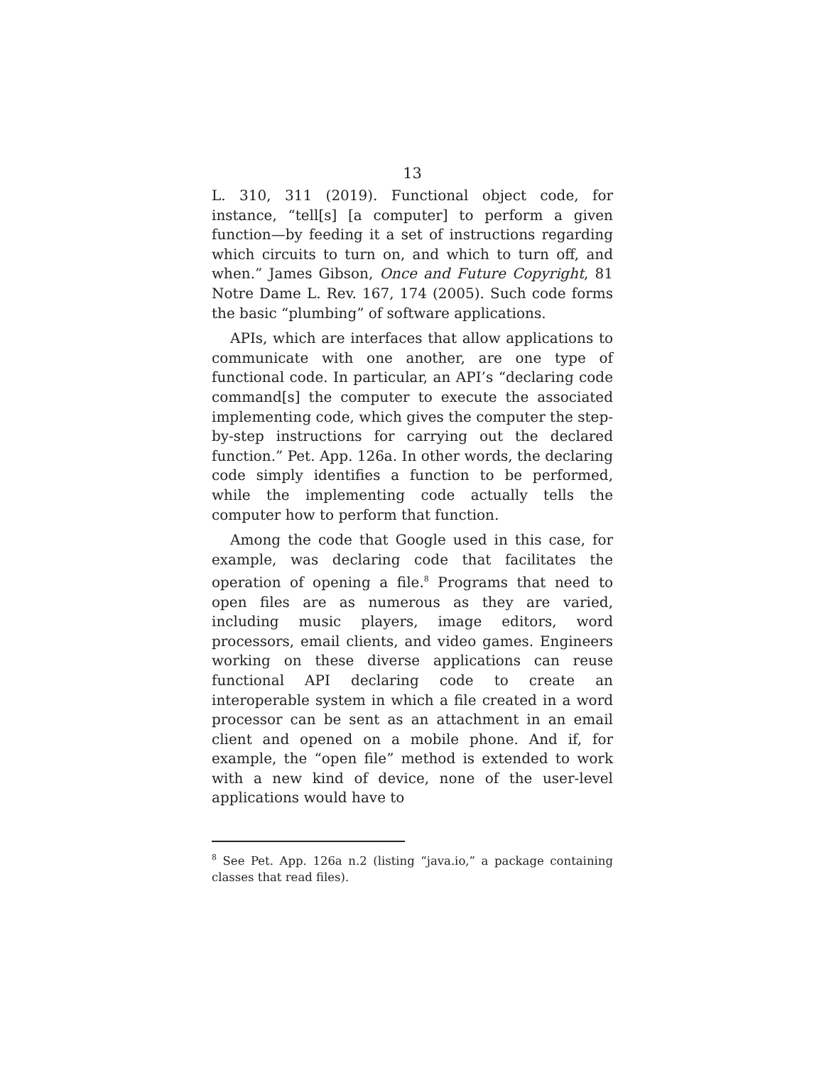13
L. 310, 311 (2019). Functional object code, for instance, “tell[s] [a computer] to perform a given function—by feeding it a set of instructions regarding which circuits to turn on, and which to turn off, and when.” James Gibson, Once and Future Copyright, 81 Notre Dame L. Rev. 167, 174 (2005). Such code forms the basic “plumbing” of software applications.
APIs, which are interfaces that allow applications to communicate with one another, are one type of functional code. In particular, an API’s “declaring code command[s] the computer to execute the associated implementing code, which gives the computer the step-by-step instructions for carrying out the declared function.” Pet. App. 126a. In other words, the declaring code simply identifies a function to be performed, while the implementing code actually tells the computer how to perform that function.
Among the code that Google used in this case, for example, was declaring code that facilitates the operation of opening a file.<sup>8</sup> Programs that need to open files are as numerous as they are varied, including music players, image editors, word processors, email clients, and video games. Engineers working on these diverse applications can reuse functional API declaring code to create an interoperable system in which a file created in a word processor can be sent as an attachment in an email client and opened on a mobile phone. And if, for example, the “open file” method is extended to work with a new kind of device, none of the user-level applications would have to
<sup>8</sup> See Pet. App. 126a n.2 (listing “java.io,” a package containing classes that read files).